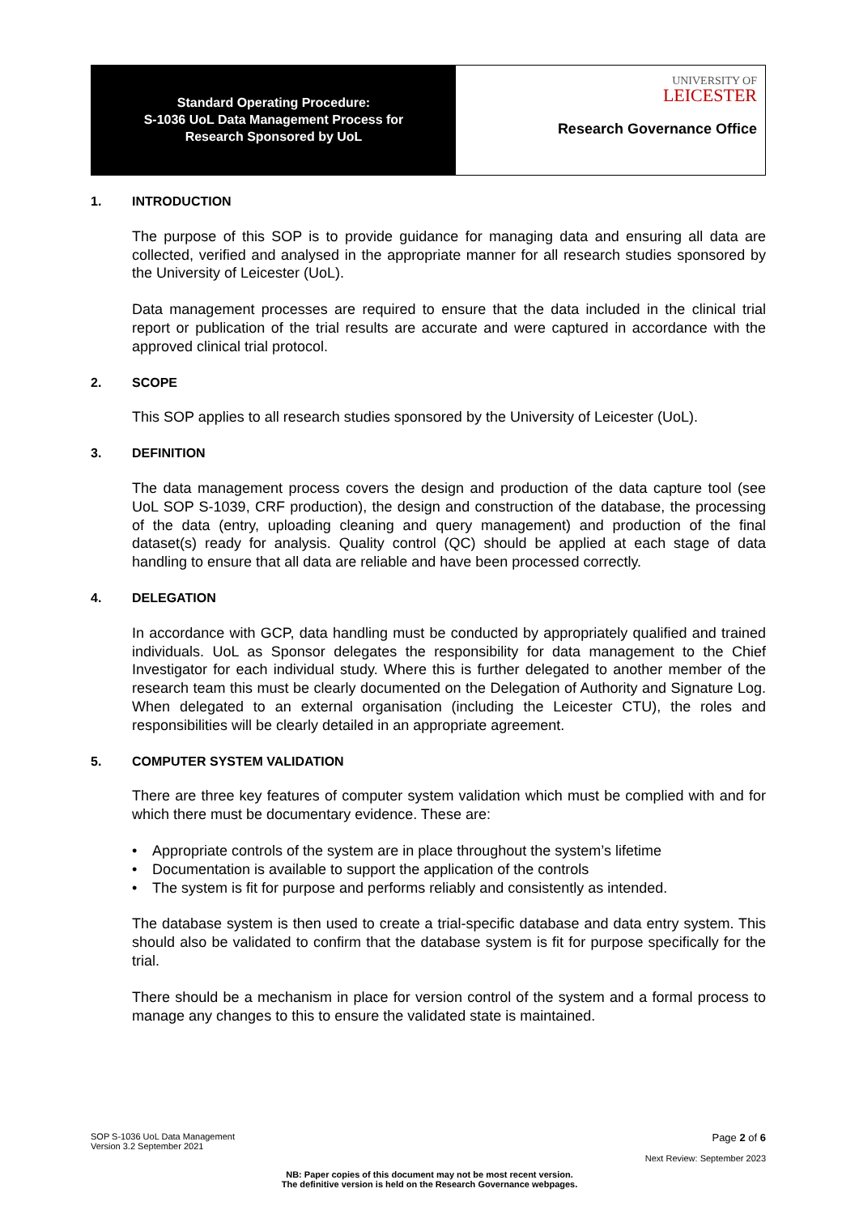Standard Operating Procedure:
S-1036 UoL Data Management Process for
Research Sponsored by UoL
UNIVERSITY OF
LEICESTER
Research Governance Office
1. INTRODUCTION
The purpose of this SOP is to provide guidance for managing data and ensuring all data are collected, verified and analysed in the appropriate manner for all research studies sponsored by the University of Leicester (UoL).
Data management processes are required to ensure that the data included in the clinical trial report or publication of the trial results are accurate and were captured in accordance with the approved clinical trial protocol.
2. SCOPE
This SOP applies to all research studies sponsored by the University of Leicester (UoL).
3. DEFINITION
The data management process covers the design and production of the data capture tool (see UoL SOP S-1039, CRF production), the design and construction of the database, the processing of the data (entry, uploading cleaning and query management) and production of the final dataset(s) ready for analysis. Quality control (QC) should be applied at each stage of data handling to ensure that all data are reliable and have been processed correctly.
4. DELEGATION
In accordance with GCP, data handling must be conducted by appropriately qualified and trained individuals. UoL as Sponsor delegates the responsibility for data management to the Chief Investigator for each individual study. Where this is further delegated to another member of the research team this must be clearly documented on the Delegation of Authority and Signature Log. When delegated to an external organisation (including the Leicester CTU), the roles and responsibilities will be clearly detailed in an appropriate agreement.
5. COMPUTER SYSTEM VALIDATION
There are three key features of computer system validation which must be complied with and for which there must be documentary evidence. These are:
Appropriate controls of the system are in place throughout the system’s lifetime
Documentation is available to support the application of the controls
The system is fit for purpose and performs reliably and consistently as intended.
The database system is then used to create a trial-specific database and data entry system. This should also be validated to confirm that the database system is fit for purpose specifically for the trial.
There should be a mechanism in place for version control of the system and a formal process to manage any changes to this to ensure the validated state is maintained.
SOP S-1036 UoL Data Management
Version 3.2 September 2021
Page 2 of 6
Next Review: September 2023
NB: Paper copies of this document may not be most recent version.
The definitive version is held on the Research Governance webpages.